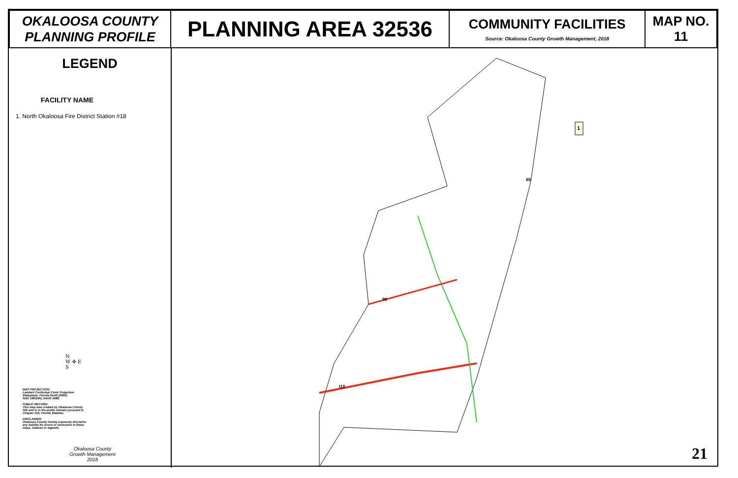| OKALOOSA COUNTY PLANNING PROFILE | PLANNING AREA 32536 | COMMUNITY FACILITIES Source: Okaloosa County Growth Management, 2018 | MAP NO. 11 |
LEGEND
FACILITY NAME
1. North Okaloosa Fire District Station #18
N
W ✜ E
S
MAP PROJECTION:
Lambert Conformal Conic Projection
Stateplane: Florida North (0903)
NAD 1983(90), NAVD 1988.
PUBLIC RECORD:
This map was created by Okaloosa County GIS and is in the public domain pursuant to Chapter 119, Florida Statutes.
DISCLAIMER:
Okaloosa County hereby expressly disclaims any liability for errors or omissions in these maps, indexes or legends.
Okaloosa County
Growth Management
2018
1
85
90
I10
21